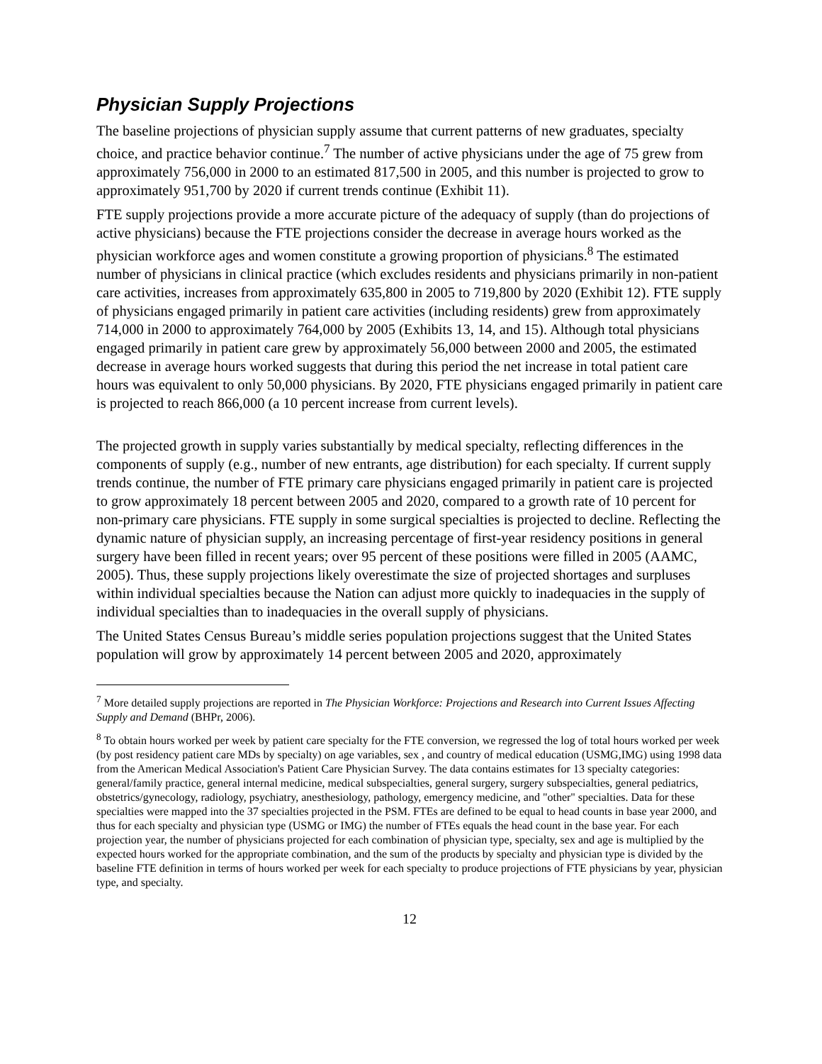Physician Supply Projections
The baseline projections of physician supply assume that current patterns of new graduates, specialty choice, and practice behavior continue.<sup>7</sup> The number of active physicians under the age of 75 grew from approximately 756,000 in 2000 to an estimated 817,500 in 2005, and this number is projected to grow to approximately 951,700 by 2020 if current trends continue (Exhibit 11).
FTE supply projections provide a more accurate picture of the adequacy of supply (than do projections of active physicians) because the FTE projections consider the decrease in average hours worked as the physician workforce ages and women constitute a growing proportion of physicians.<sup>8</sup> The estimated number of physicians in clinical practice (which excludes residents and physicians primarily in non-patient care activities, increases from approximately 635,800 in 2005 to 719,800 by 2020 (Exhibit 12). FTE supply of physicians engaged primarily in patient care activities (including residents) grew from approximately 714,000 in 2000 to approximately 764,000 by 2005 (Exhibits 13, 14, and 15). Although total physicians engaged primarily in patient care grew by approximately 56,000 between 2000 and 2005, the estimated decrease in average hours worked suggests that during this period the net increase in total patient care hours was equivalent to only 50,000 physicians. By 2020, FTE physicians engaged primarily in patient care is projected to reach 866,000 (a 10 percent increase from current levels).
The projected growth in supply varies substantially by medical specialty, reflecting differences in the components of supply (e.g., number of new entrants, age distribution) for each specialty. If current supply trends continue, the number of FTE primary care physicians engaged primarily in patient care is projected to grow approximately 18 percent between 2005 and 2020, compared to a growth rate of 10 percent for non-primary care physicians. FTE supply in some surgical specialties is projected to decline. Reflecting the dynamic nature of physician supply, an increasing percentage of first-year residency positions in general surgery have been filled in recent years; over 95 percent of these positions were filled in 2005 (AAMC, 2005). Thus, these supply projections likely overestimate the size of projected shortages and surpluses within individual specialties because the Nation can adjust more quickly to inadequacies in the supply of individual specialties than to inadequacies in the overall supply of physicians.
The United States Census Bureau’s middle series population projections suggest that the United States population will grow by approximately 14 percent between 2005 and 2020, approximately
<sup>7</sup> More detailed supply projections are reported in The Physician Workforce: Projections and Research into Current Issues Affecting Supply and Demand (BHPr, 2006).
<sup>8</sup> To obtain hours worked per week by patient care specialty for the FTE conversion, we regressed the log of total hours worked per week (by post residency patient care MDs by specialty) on age variables, sex , and country of medical education (USMG,IMG) using 1998 data from the American Medical Association's Patient Care Physician Survey. The data contains estimates for 13 specialty categories: general/family practice, general internal medicine, medical subspecialties, general surgery, surgery subspecialties, general pediatrics, obstetrics/gynecology, radiology, psychiatry, anesthesiology, pathology, emergency medicine, and "other" specialties. Data for these specialties were mapped into the 37 specialties projected in the PSM. FTEs are defined to be equal to head counts in base year 2000, and thus for each specialty and physician type (USMG or IMG) the number of FTEs equals the head count in the base year. For each projection year, the number of physicians projected for each combination of physician type, specialty, sex and age is multiplied by the expected hours worked for the appropriate combination, and the sum of the products by specialty and physician type is divided by the baseline FTE definition in terms of hours worked per week for each specialty to produce projections of FTE physicians by year, physician type, and specialty.
12